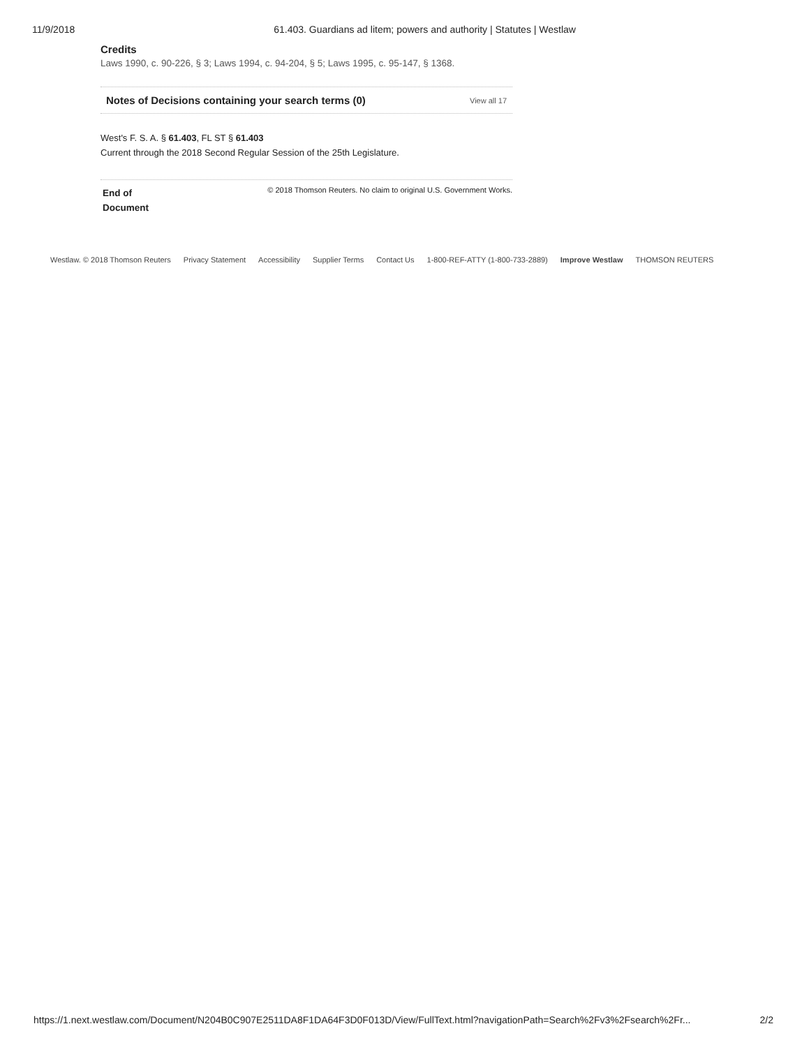11/9/2018 61.403. Guardians ad litem; powers and authority | Statutes | Westlaw
Credits
Laws 1990, c. 90-226, § 3; Laws 1994, c. 94-204, § 5; Laws 1995, c. 95-147, § 1368.
Notes of Decisions containing your search terms (0) View all 17
West's F. S. A. § 61.403, FL ST § 61.403
Current through the 2018 Second Regular Session of the 25th Legislature.
End of
Document © 2018 Thomson Reuters. No claim to original U.S. Government Works.
Westlaw. © 2018 Thomson Reuters Privacy Statement Accessibility Supplier Terms Contact Us 1-800-REF-ATTY (1-800-733-2889) Improve Westlaw THOMSON REUTERS
https://1.next.westlaw.com/Document/N204B0C907E2511DA8F1DA64F3D0F013D/View/FullText.html?navigationPath=Search%2Fv3%2Fsearch%2Fr... 2/2